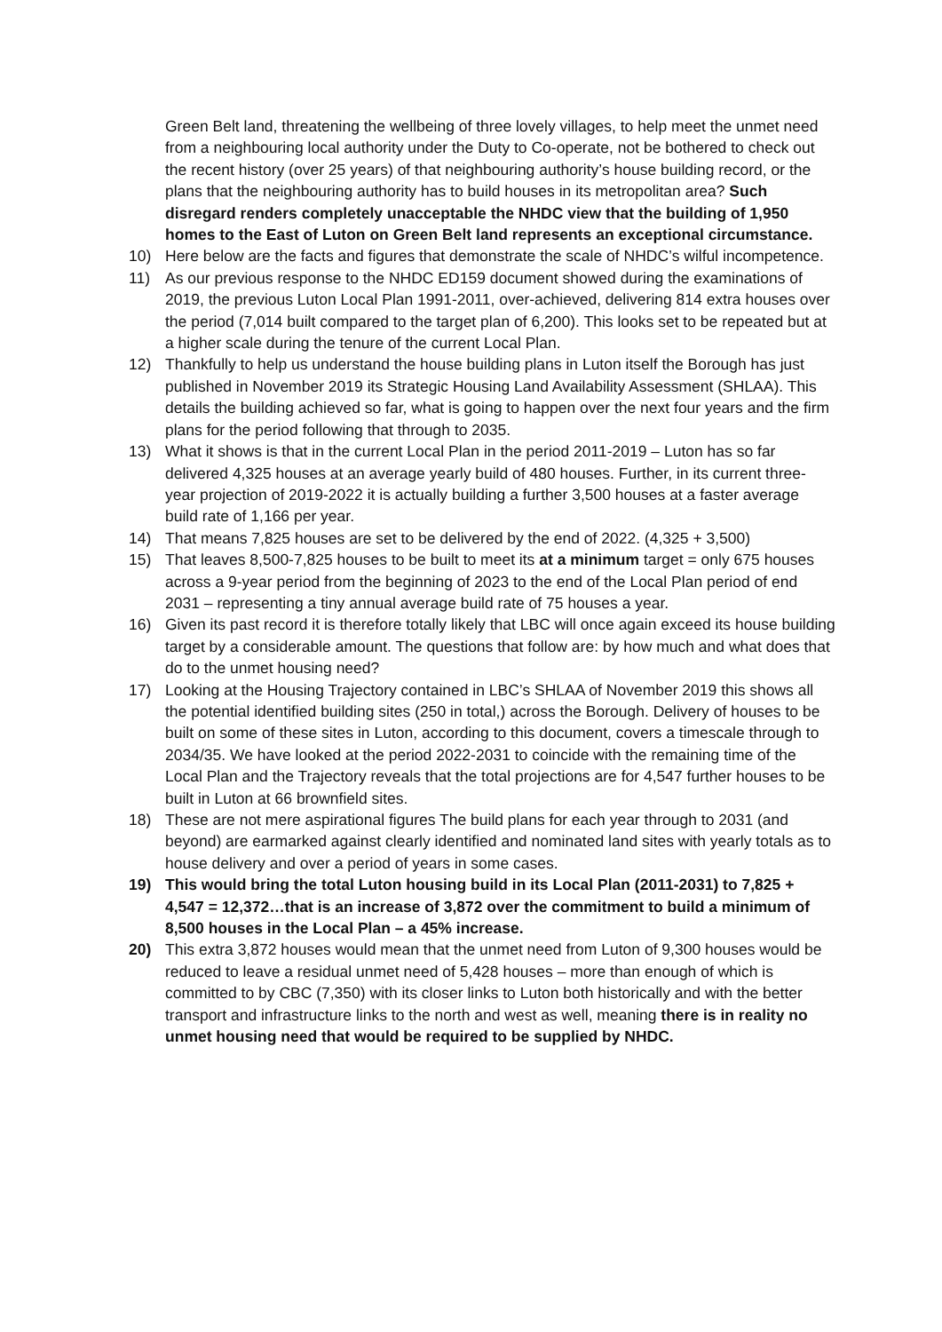Green Belt land, threatening the wellbeing of three lovely villages, to help meet the unmet need from a neighbouring local authority under the Duty to Co-operate, not be bothered to check out the recent history (over 25 years) of that neighbouring authority’s house building record, or the plans that the neighbouring authority has to build houses in its metropolitan area? Such disregard renders completely unacceptable the NHDC view that the building of 1,950 homes to the East of Luton on Green Belt land represents an exceptional circumstance.
10) Here below are the facts and figures that demonstrate the scale of NHDC’s wilful incompetence.
11) As our previous response to the NHDC ED159 document showed during the examinations of 2019, the previous Luton Local Plan 1991-2011, over-achieved, delivering 814 extra houses over the period (7,014 built compared to the target plan of 6,200). This looks set to be repeated but at a higher scale during the tenure of the current Local Plan.
12) Thankfully to help us understand the house building plans in Luton itself the Borough has just published in November 2019 its Strategic Housing Land Availability Assessment (SHLAA). This details the building achieved so far, what is going to happen over the next four years and the firm plans for the period following that through to 2035.
13) What it shows is that in the current Local Plan in the period 2011-2019 – Luton has so far delivered 4,325 houses at an average yearly build of 480 houses. Further, in its current three-year projection of 2019-2022 it is actually building a further 3,500 houses at a faster average build rate of 1,166 per year.
14) That means 7,825 houses are set to be delivered by the end of 2022. (4,325 + 3,500)
15) That leaves 8,500-7,825 houses to be built to meet its at a minimum target = only 675 houses across a 9-year period from the beginning of 2023 to the end of the Local Plan period of end 2031 – representing a tiny annual average build rate of 75 houses a year.
16) Given its past record it is therefore totally likely that LBC will once again exceed its house building target by a considerable amount. The questions that follow are: by how much and what does that do to the unmet housing need?
17) Looking at the Housing Trajectory contained in LBC’s SHLAA of November 2019 this shows all the potential identified building sites (250 in total,) across the Borough. Delivery of houses to be built on some of these sites in Luton, according to this document, covers a timescale through to 2034/35. We have looked at the period 2022-2031 to coincide with the remaining time of the Local Plan and the Trajectory reveals that the total projections are for 4,547 further houses to be built in Luton at 66 brownfield sites.
18) These are not mere aspirational figures The build plans for each year through to 2031 (and beyond) are earmarked against clearly identified and nominated land sites with yearly totals as to house delivery and over a period of years in some cases.
19) This would bring the total Luton housing build in its Local Plan (2011-2031) to 7,825 + 4,547 = 12,372…that is an increase of 3,872 over the commitment to build a minimum of 8,500 houses in the Local Plan – a 45% increase.
20) This extra 3,872 houses would mean that the unmet need from Luton of 9,300 houses would be reduced to leave a residual unmet need of 5,428 houses – more than enough of which is committed to by CBC (7,350) with its closer links to Luton both historically and with the better transport and infrastructure links to the north and west as well, meaning there is in reality no unmet housing need that would be required to be supplied by NHDC.